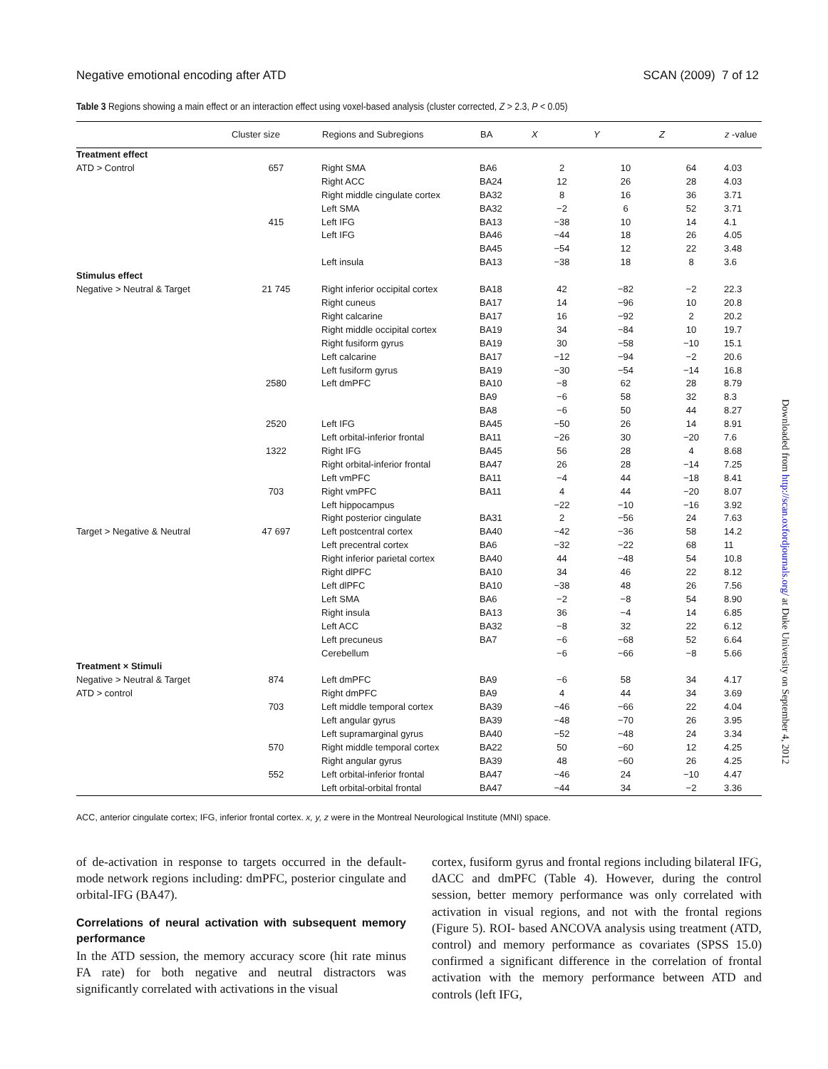Negative emotional encoding after ATD SCAN (2009) 7 of 12
Table 3 Regions showing a main effect or an interaction effect using voxel-based analysis (cluster corrected, Z > 2.3, P < 0.05)
| | Cluster size | Regions and Subregions | BA | X | Y | Z | z -value |
| --- | --- | --- | --- | --- | --- | --- | --- |
| Treatment effect | | | | | | | |
| ATD > Control | 657 | Right SMA | BA6 | 2 | 10 | 64 | 4.03 |
| | | Right ACC | BA24 | 12 | 26 | 28 | 4.03 |
| | | Right middle cingulate cortex | BA32 | 8 | 16 | 36 | 3.71 |
| | | Left SMA | BA32 | −2 | 6 | 52 | 3.71 |
| | 415 | Left IFG | BA13 | −38 | 10 | 14 | 4.1 |
| | | Left IFG | BA46 | −44 | 18 | 26 | 4.05 |
| | | | BA45 | −54 | 12 | 22 | 3.48 |
| | | Left insula | BA13 | −38 | 18 | 8 | 3.6 |
| Stimulus effect | | | | | | | |
| Negative > Neutral & Target | 21 745 | Right inferior occipital cortex | BA18 | 42 | −82 | −2 | 22.3 |
| | | Right cuneus | BA17 | 14 | −96 | 10 | 20.8 |
| | | Right calcarine | BA17 | 16 | −92 | 2 | 20.2 |
| | | Right middle occipital cortex | BA19 | 34 | −84 | 10 | 19.7 |
| | | Right fusiform gyrus | BA19 | 30 | −58 | −10 | 15.1 |
| | | Left calcarine | BA17 | −12 | −94 | −2 | 20.6 |
| | | Left fusiform gyrus | BA19 | −30 | −54 | −14 | 16.8 |
| | 2580 | Left dmPFC | BA10 | −8 | 62 | 28 | 8.79 |
| | | | BA9 | −6 | 58 | 32 | 8.3 |
| | | | BA8 | −6 | 50 | 44 | 8.27 |
| | 2520 | Left IFG | BA45 | −50 | 26 | 14 | 8.91 |
| | | Left orbital-inferior frontal | BA11 | −26 | 30 | −20 | 7.6 |
| | 1322 | Right IFG | BA45 | 56 | 28 | 4 | 8.68 |
| | | Right orbital-inferior frontal | BA47 | 26 | 28 | −14 | 7.25 |
| | | Left vmPFC | BA11 | −4 | 44 | −18 | 8.41 |
| | 703 | Right vmPFC | BA11 | 4 | 44 | −20 | 8.07 |
| | | Left hippocampus | | −22 | −10 | −16 | 3.92 |
| | | Right posterior cingulate | BA31 | 2 | −56 | 24 | 7.63 |
| Target > Negative & Neutral | 47 697 | Left postcentral cortex | BA40 | −42 | −36 | 58 | 14.2 |
| | | Left precentral cortex | BA6 | −32 | −22 | 68 | 11 |
| | | Right inferior parietal cortex | BA40 | 44 | −48 | 54 | 10.8 |
| | | Right dlPFC | BA10 | 34 | 46 | 22 | 8.12 |
| | | Left dlPFC | BA10 | −38 | 48 | 26 | 7.56 |
| | | Left SMA | BA6 | −2 | −8 | 54 | 8.90 |
| | | Right insula | BA13 | 36 | −4 | 14 | 6.85 |
| | | Left ACC | BA32 | −8 | 32 | 22 | 6.12 |
| | | Left precuneus | BA7 | −6 | −68 | 52 | 6.64 |
| | | Cerebellum | | −6 | −66 | −8 | 5.66 |
| Treatment × Stimuli | | | | | | | |
| Negative > Neutral & Target | 874 | Left dmPFC | BA9 | −6 | 58 | 34 | 4.17 |
| ATD > control | | Right dmPFC | BA9 | 4 | 44 | 34 | 3.69 |
| | 703 | Left middle temporal cortex | BA39 | −46 | −66 | 22 | 4.04 |
| | | Left angular gyrus | BA39 | −48 | −70 | 26 | 3.95 |
| | | Left supramarginal gyrus | BA40 | −52 | −48 | 24 | 3.34 |
| | 570 | Right middle temporal cortex | BA22 | 50 | −60 | 12 | 4.25 |
| | | Right angular gyrus | BA39 | 48 | −60 | 26 | 4.25 |
| | 552 | Left orbital-inferior frontal | BA47 | −46 | 24 | −10 | 4.47 |
| | | Left orbital-orbital frontal | BA47 | −44 | 34 | −2 | 3.36 |
ACC, anterior cingulate cortex; IFG, inferior frontal cortex. x, y, z were in the Montreal Neurological Institute (MNI) space.
of de-activation in response to targets occurred in the default-mode network regions including: dmPFC, posterior cingulate and orbital-IFG (BA47).
Correlations of neural activation with subsequent memory performance
In the ATD session, the memory accuracy score (hit rate minus FA rate) for both negative and neutral distractors was significantly correlated with activations in the visual
cortex, fusiform gyrus and frontal regions including bilateral IFG, dACC and dmPFC (Table 4). However, during the control session, better memory performance was only correlated with activation in visual regions, and not with the frontal regions (Figure 5). ROI- based ANCOVA analysis using treatment (ATD, control) and memory performance as covariates (SPSS 15.0) confirmed a significant difference in the correlation of frontal activation with the memory performance between ATD and controls (left IFG,
Downloaded from http://scan.oxfordjournals.org/ at Duke University on September 4, 2012